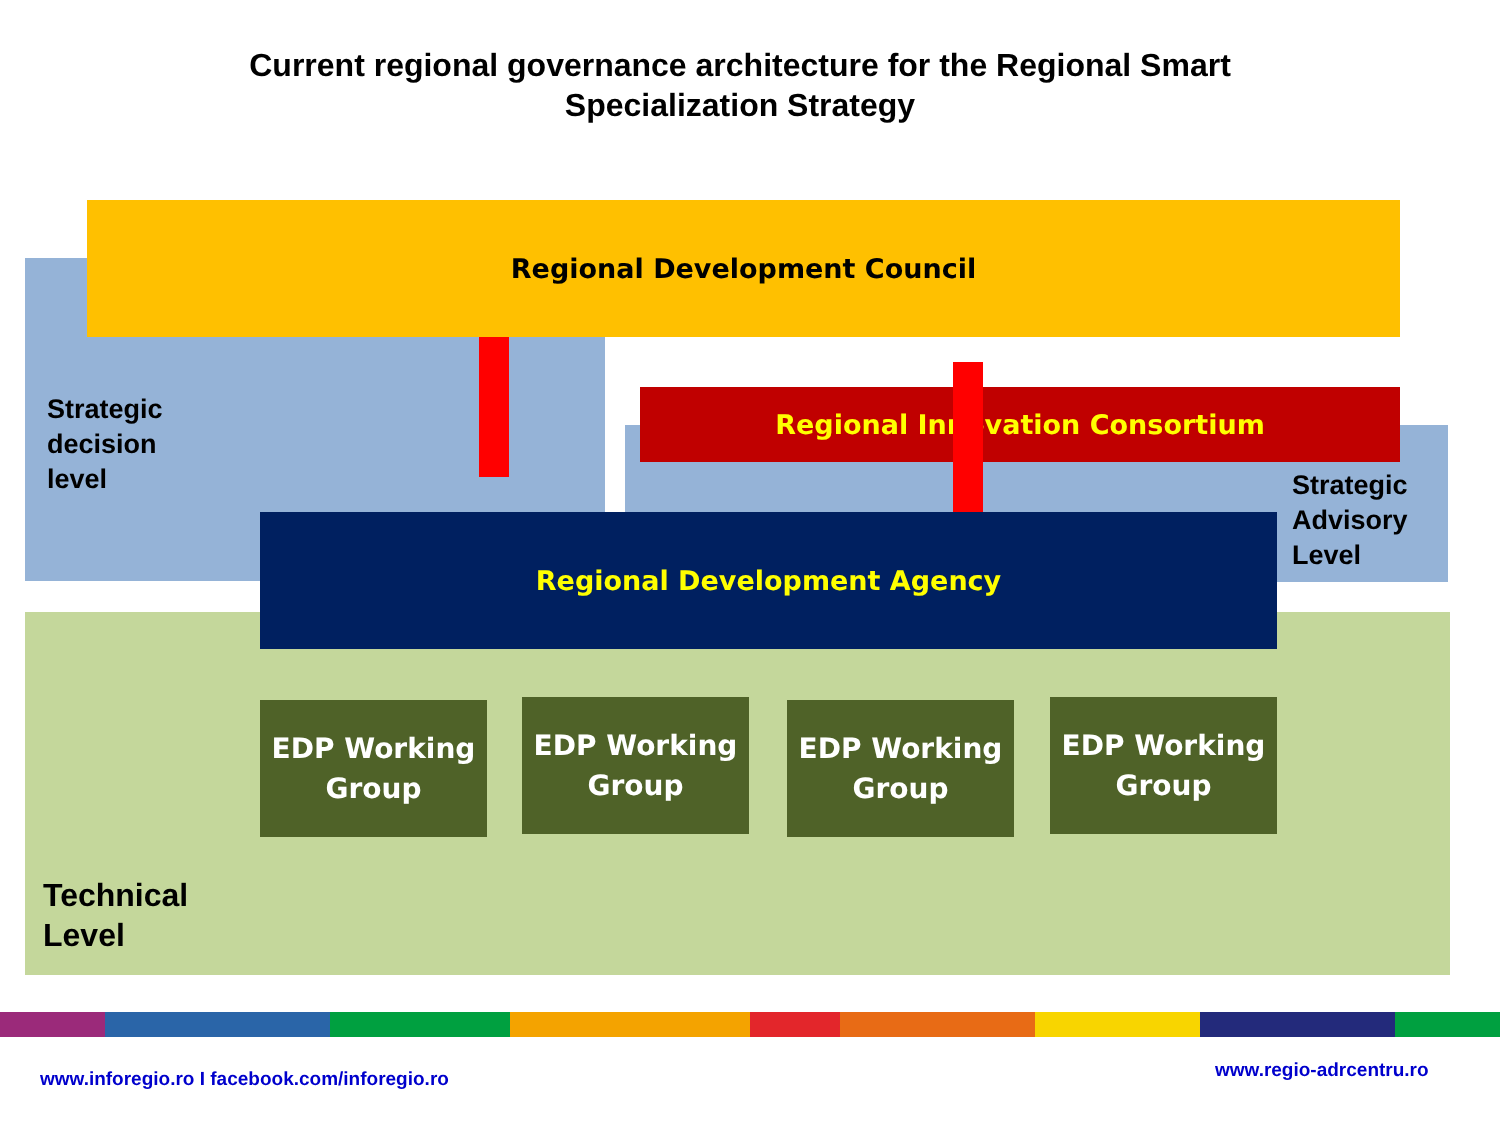Current regional governance architecture for the Regional Smart Specialization Strategy
Regional Development Council
Strategic
decision
level
Regional Innovation Consortium
Strategic
Advisory
Level
Regional Development Agency
EDP Working Group
EDP Working Group
EDP Working Group
EDP Working Group
Technical
Level
www.inforegio.ro I facebook.com/inforegio.ro
www.regio-adrcentru.ro